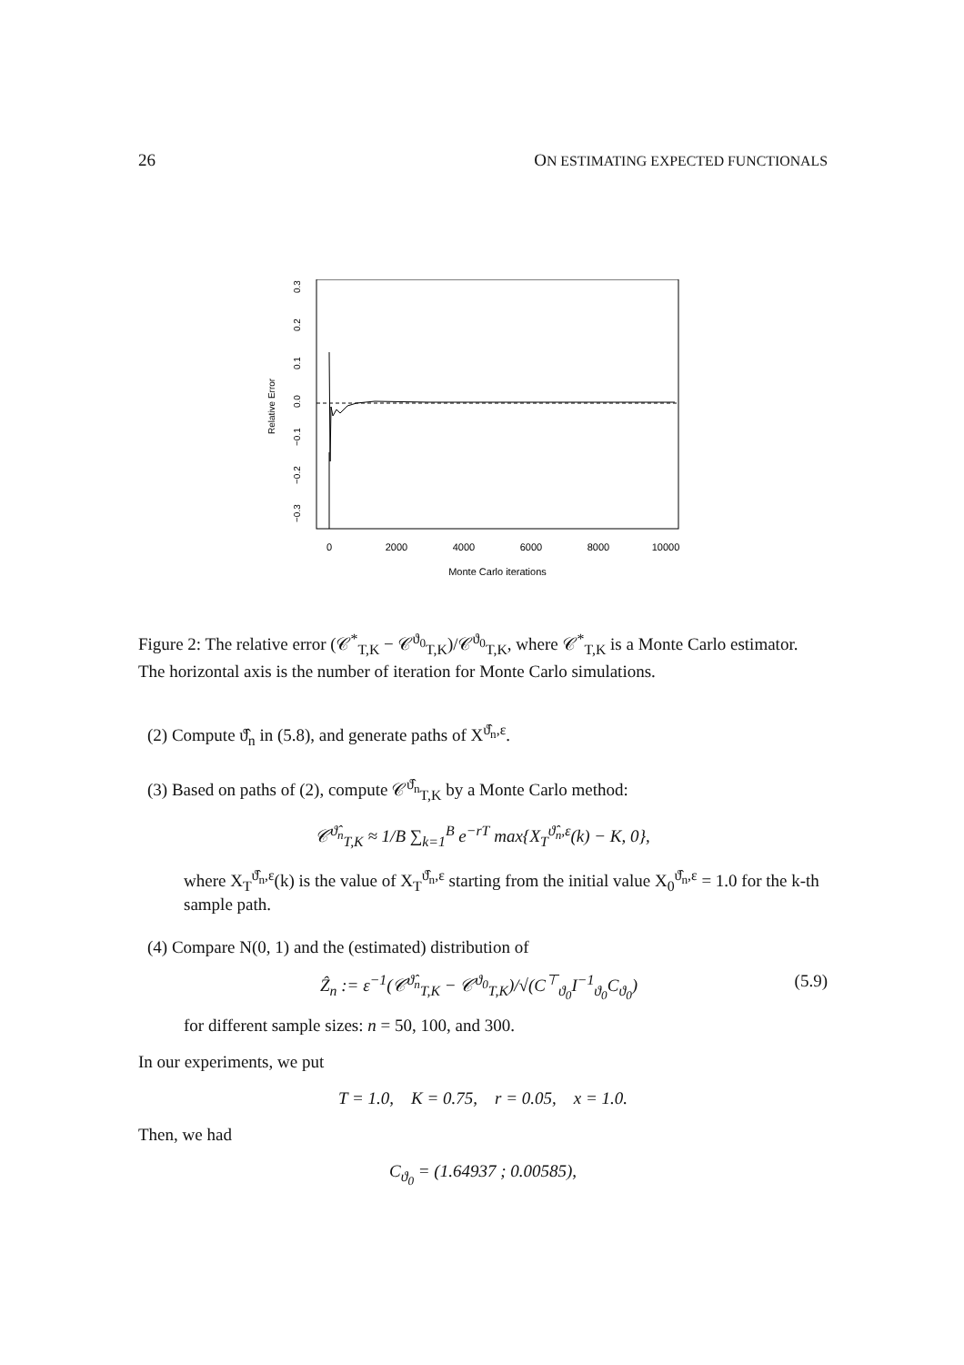26 ON ESTIMATING EXPECTED FUNCTIONALS
0
2000
4000
6000
8000
10000
Monte Carlo iterations
0.3
0.2
0.1
0.0
−0.1
−0.2
−0.3
Relative Error
Figure 2: The relative error (𝒞<sup>*</sup><sub>T,K</sub> − 𝒞<sup>ϑ<sub>0</sub></sup><sub>T,K</sub>)/𝒞<sup>ϑ<sub>0</sub></sup><sub>T,K</sub>, where 𝒞<sup>*</sup><sub>T,K</sub> is a Monte Carlo estimator. The horizontal axis is the number of iteration for Monte Carlo simulations.
(2) Compute ϑ̂<sub>n</sub> in (5.8), and generate paths of X<sup>ϑ̂<sub>n</sub>,ε</sup>.
(3) Based on paths of (2), compute 𝒞<sup>ϑ̂<sub>n</sub></sup><sub>T,K</sub> by a Monte Carlo method:
𝒞<sup>ϑ̂<sub>n</sub></sup><sub>T,K</sub> ≈ 1/B ∑<sub>k=1</sub><sup>B</sup> e<sup>−rT</sup> max{X<sub>T</sub><sup>ϑ̂<sub>n</sub>,ε</sup>(k) − K, 0},
where X<sub>T</sub><sup>ϑ̂<sub>n</sub>,ε</sup>(k) is the value of X<sub>T</sub><sup>ϑ̂<sub>n</sub>,ε</sup> starting from the initial value X<sub>0</sub><sup>ϑ̂<sub>n</sub>,ε</sup> = 1.0 for the k-th sample path.
(4) Compare N(0, 1) and the (estimated) distribution of
Ẑ<sub>n</sub> := ε<sup>−1</sup>(𝒞<sup>ϑ̂<sub>n</sub></sup><sub>T,K</sub> − 𝒞<sup>ϑ<sub>0</sub></sup><sub>T,K</sub>)/√(C<sup>⊤</sup><sub>ϑ<sub>0</sub></sub>I<sup>−1</sup><sub>ϑ<sub>0</sub></sub>C<sub>ϑ<sub>0</sub></sub>) (5.9)
for different sample sizes: n = 50, 100, and 300.
In our experiments, we put
T = 1.0, K = 0.75, r = 0.05, x = 1.0.
Then, we had
C<sub>ϑ<sub>0</sub></sub> = (1.64937 ; 0.00585),